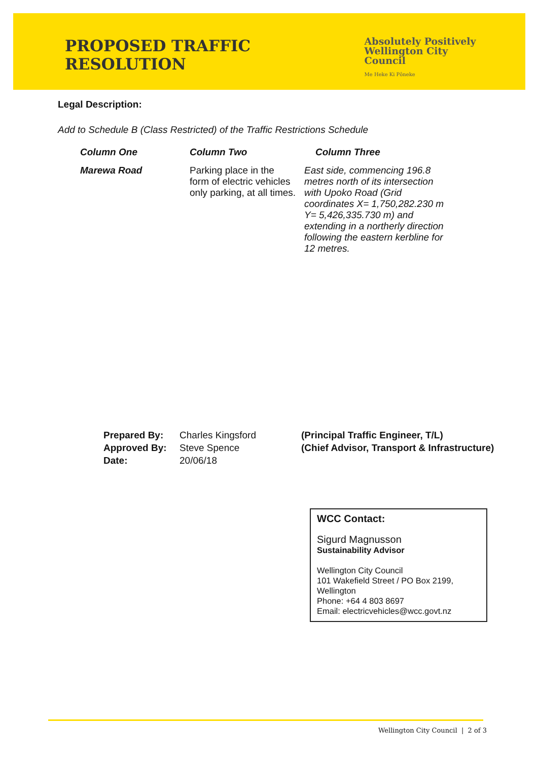PROPOSED TRAFFIC RESOLUTION
Absolutely Positively
Wellington City Council
Me Heke Ki Pōneke
Legal Description:
Add to Schedule B (Class Restricted) of the Traffic Restrictions Schedule
| Column One | Column Two | Column Three |
| --- | --- | --- |
| Marewa Road | Parking place in the form of electric vehicles only parking, at all times. | East side, commencing 196.8 metres north of its intersection with Upoko Road (Grid coordinates X= 1,750,282.230 m Y= 5,426,335.730 m) and extending in a northerly direction following the eastern kerbline for 12 metres. |
| Prepared By: | Charles Kingsford | (Principal Traffic Engineer, T/L) |
| Approved By: | Steve Spence | (Chief Advisor, Transport & Infrastructure) |
| Date: | 20/06/18 | |
WCC Contact:
Sigurd Magnusson
Sustainability Advisor
Wellington City Council
101 Wakefield Street / PO Box 2199, Wellington
Phone: +64 4 803 8697
Email: electricvehicles@wcc.govt.nz
Wellington City Council | 2 of 3